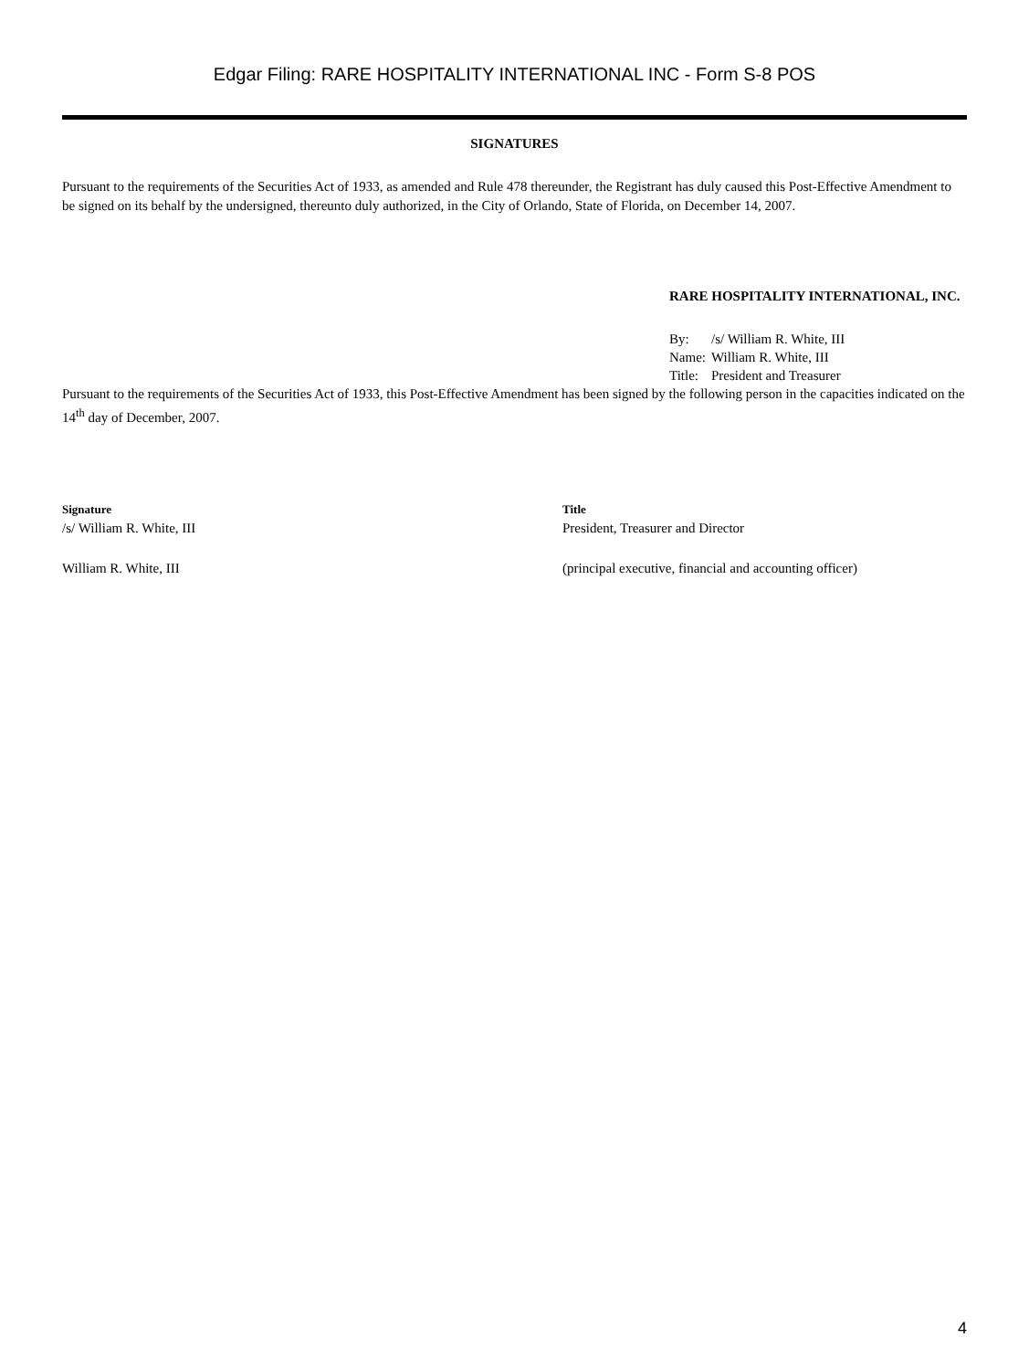Edgar Filing: RARE HOSPITALITY INTERNATIONAL INC - Form S-8 POS
SIGNATURES
Pursuant to the requirements of the Securities Act of 1933, as amended and Rule 478 thereunder, the Registrant has duly caused this Post-Effective Amendment to be signed on its behalf by the undersigned, thereunto duly authorized, in the City of Orlando, State of Florida, on December 14, 2007.
RARE HOSPITALITY INTERNATIONAL, INC.
| By: | /s/ William R. White, III |
| Name: | William R. White, III |
| Title: | President and Treasurer |
Pursuant to the requirements of the Securities Act of 1933, this Post-Effective Amendment has been signed by the following person in the capacities indicated on the 14<sup>th</sup> day of December, 2007.
| Signature | Title |
| --- | --- |
| /s/ William R. White, III | President, Treasurer and Director |
| William R. White, III | (principal executive, financial and accounting officer) |
4